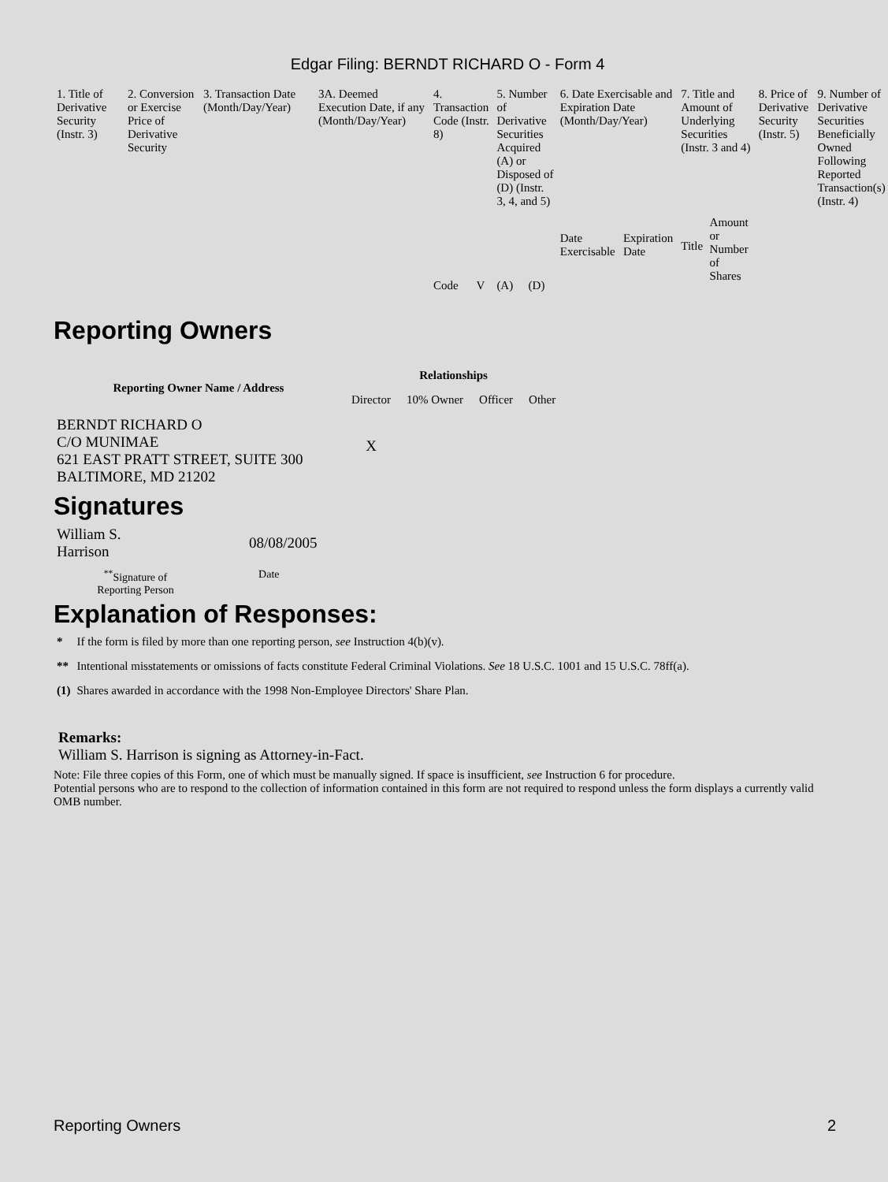Edgar Filing: BERNDT RICHARD O - Form 4
| 1. Title of Derivative Security (Instr. 3) | 2. Conversion or Exercise Price of Derivative Security | 3. Transaction Date (Month/Day/Year) | 3A. Deemed Execution Date, if any (Month/Day/Year) | 4. Transaction Code (Instr. 8) | | 5. Number of Derivative Securities Acquired (A) or Disposed of (D) (Instr. 3, 4, and 5) | | 6. Date Exercisable and Expiration Date (Month/Day/Year) | | 7. Title and Amount of Underlying Securities (Instr. 3 and 4) | | 8. Price of Derivative Security (Instr. 5) | 9. Number of Derivative Securities Beneficially Owned Following Reported Transaction(s) (Instr. 4) |
| --- | --- | --- | --- | --- | --- | --- | --- | --- | --- | --- | --- | --- | --- |
| | | | | Code | V | (A) | (D) | Date Exercisable | Expiration Date | Title | Amount or Number of Shares | | |
Reporting Owners
| Reporting Owner Name / Address | Relationships | | | |
| --- | --- | --- | --- | --- |
| | Director | 10% Owner | Officer | Other |
| BERNDT RICHARD O C/O MUNIMAE 621 EAST PRATT STREET, SUITE 300 BALTIMORE, MD 21202 | X | | | |
Signatures
| William S. Harrison | 08/08/2005 |
| <sup>**</sup> Signature of Reporting Person | Date |
Explanation of Responses:
| * | If the form is filed by more than one reporting person, see Instruction 4(b)(v). |
| ** | Intentional misstatements or omissions of facts constitute Federal Criminal Violations. See 18 U.S.C. 1001 and 15 U.S.C. 78ff(a). |
| (1) | Shares awarded in accordance with the 1998 Non-Employee Directors' Share Plan. |
Remarks:
William S. Harrison is signing as Attorney-in-Fact.
Note: File three copies of this Form, one of which must be manually signed. If space is insufficient, see Instruction 6 for procedure.
Potential persons who are to respond to the collection of information contained in this form are not required to respond unless the form displays a currently valid OMB number.
Reporting Owners 2